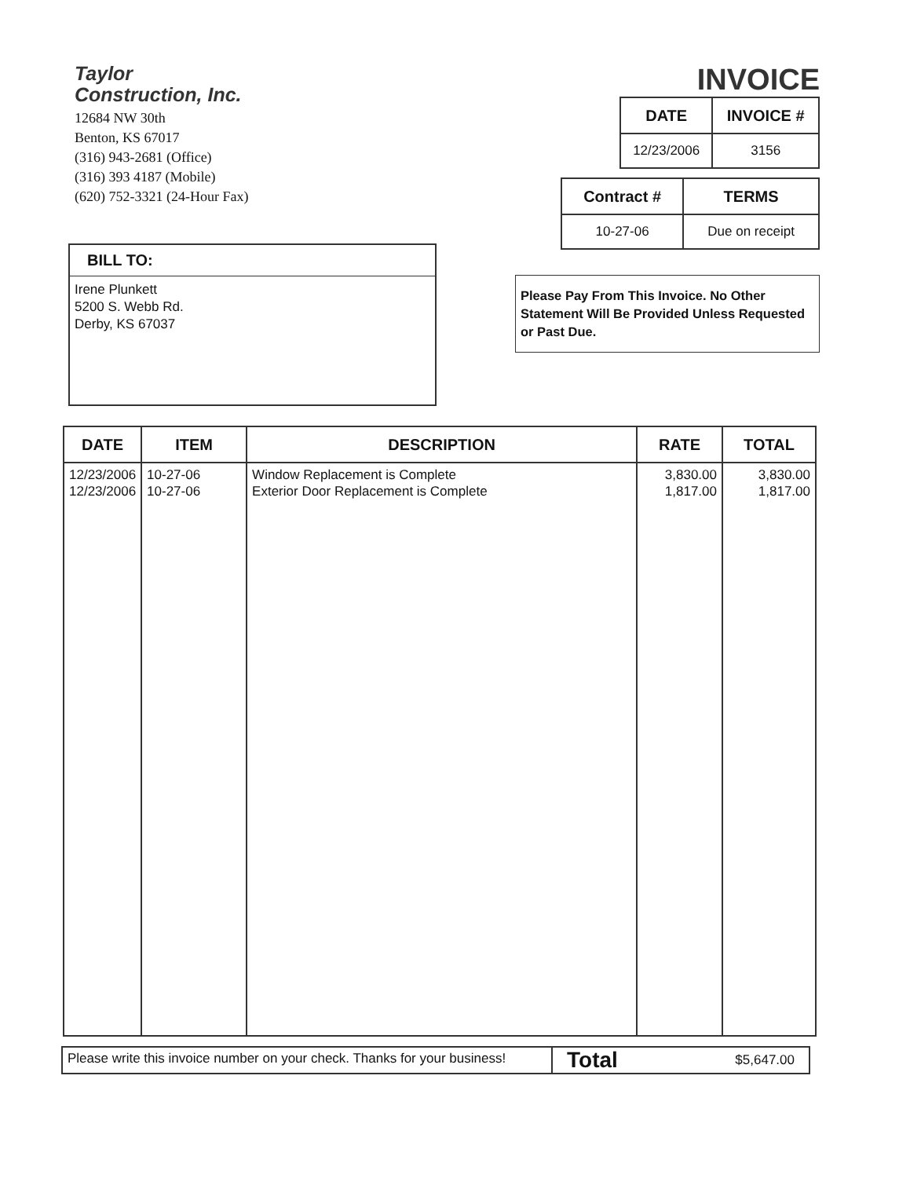Taylor
Construction, Inc.
12684 NW 30th
Benton, KS 67017
(316) 943-2681 (Office)
(316) 393 4187 (Mobile)
(620) 752-3321 (24-Hour Fax)
INVOICE
| DATE | INVOICE # |
| --- | --- |
| 12/23/2006 | 3156 |
BILL TO:
Irene Plunkett
5200 S. Webb Rd.
Derby, KS 67037
| Contract # | TERMS |
| --- | --- |
| 10-27-06 | Due on receipt |
Please Pay From This Invoice. No Other Statement Will Be Provided Unless Requested or Past Due.
| DATE | ITEM | DESCRIPTION | RATE | TOTAL |
| --- | --- | --- | --- | --- |
| 12/23/2006 12/23/2006 | 10-27-06 10-27-06 | Window Replacement is Complete Exterior Door Replacement is Complete | 3,830.00 1,817.00 | 3,830.00 1,817.00 |
Please write this invoice number on your check. Thanks for your business!
Total $5,647.00